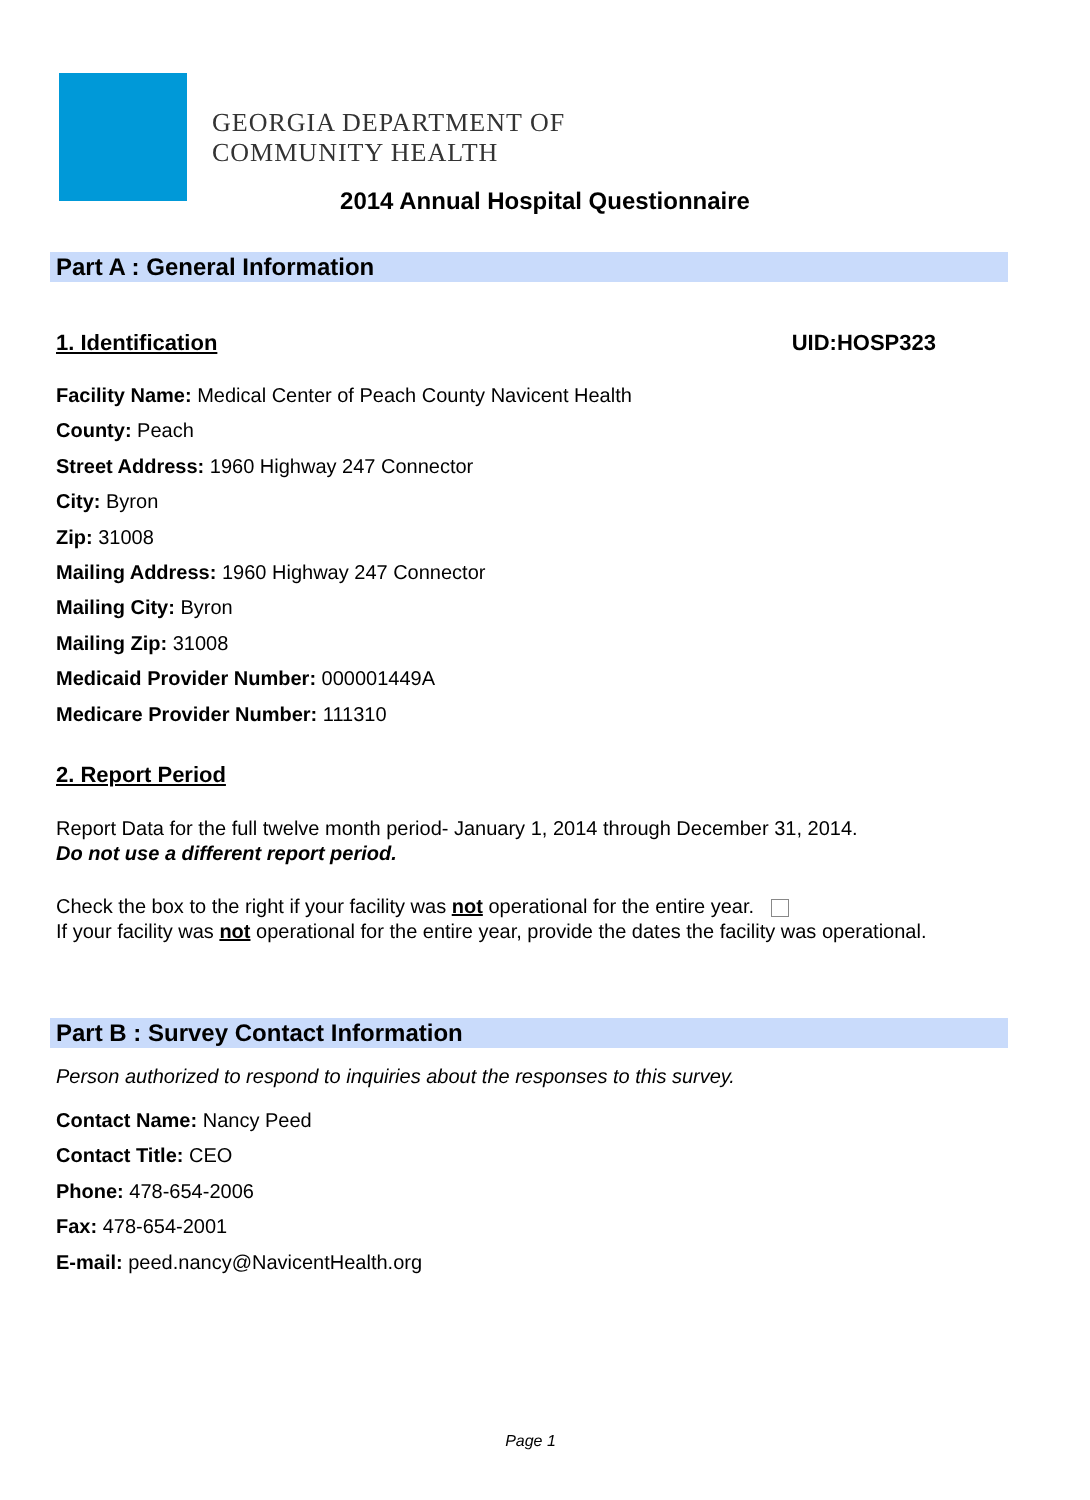GEORGIA DEPARTMENT OF
COMMUNITY HEALTH
2014 Annual Hospital Questionnaire
Part A : General Information
1. Identification UID:HOSP323
Facility Name: Medical Center of Peach County Navicent Health
County: Peach
Street Address: 1960 Highway 247 Connector
City: Byron
Zip: 31008
Mailing Address: 1960 Highway 247 Connector
Mailing City: Byron
Mailing Zip: 31008
Medicaid Provider Number: 000001449A
Medicare Provider Number: 111310
2. Report Period
Report Data for the full twelve month period- January 1, 2014 through December 31, 2014.
Do not use a different report period.
Check the box to the right if your facility was not operational for the entire year.
If your facility was not operational for the entire year, provide the dates the facility was operational.
Part B : Survey Contact Information
Person authorized to respond to inquiries about the responses to this survey.
Contact Name: Nancy Peed
Contact Title: CEO
Phone: 478-654-2006
Fax: 478-654-2001
E-mail: peed.nancy@NavicentHealth.org
Page 1